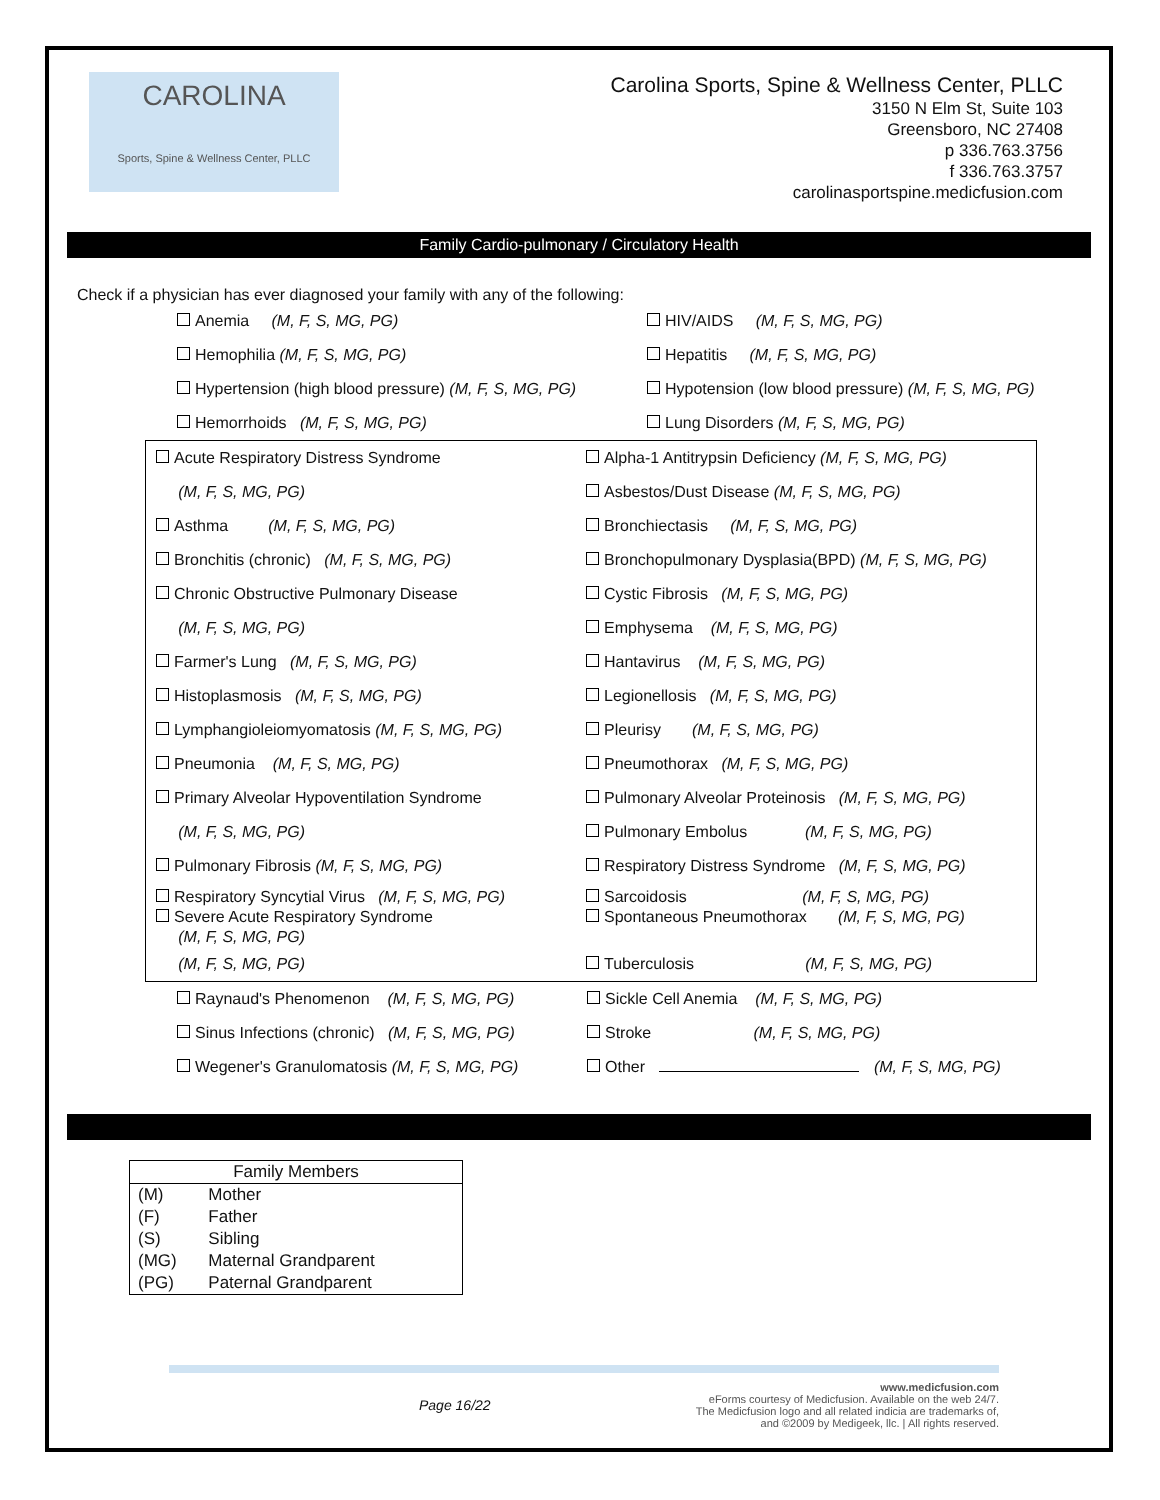CAROLINA
Sports, Spine & Wellness Center, PLLC
Carolina Sports, Spine & Wellness Center, PLLC
3150 N Elm St, Suite 103
Greensboro, NC 27408
p 336.763.3756
f 336.763.3757
carolinasportspine.medicfusion.com
Family Cardio-pulmonary / Circulatory Health
Check if a physician has ever diagnosed your family with any of the following:
| Anemia (M, F, S, MG, PG) | HIV/AIDS (M, F, S, MG, PG) |
| Hemophilia (M, F, S, MG, PG) | Hepatitis (M, F, S, MG, PG) |
| Hypertension (high blood pressure) (M, F, S, MG, PG) | Hypotension (low blood pressure) (M, F, S, MG, PG) |
| Hemorrhoids (M, F, S, MG, PG) | Lung Disorders (M, F, S, MG, PG) |
| Acute Respiratory Distress Syndrome | Alpha-1 Antitrypsin Deficiency (M, F, S, MG, PG) |
| (M, F, S, MG, PG) | Asbestos/Dust Disease (M, F, S, MG, PG) |
| Asthma (M, F, S, MG, PG) | Bronchiectasis (M, F, S, MG, PG) |
| Bronchitis (chronic) (M, F, S, MG, PG) | Bronchopulmonary Dysplasia(BPD) (M, F, S, MG, PG) |
| Chronic Obstructive Pulmonary Disease | Cystic Fibrosis (M, F, S, MG, PG) |
| (M, F, S, MG, PG) | Emphysema (M, F, S, MG, PG) |
| Farmer's Lung (M, F, S, MG, PG) | Hantavirus (M, F, S, MG, PG) |
| Histoplasmosis (M, F, S, MG, PG) | Legionellosis (M, F, S, MG, PG) |
| Lymphangioleiomyomatosis (M, F, S, MG, PG) | Pleurisy (M, F, S, MG, PG) |
| Pneumonia (M, F, S, MG, PG) | Pneumothorax (M, F, S, MG, PG) |
| Primary Alveolar Hypoventilation Syndrome | Pulmonary Alveolar Proteinosis (M, F, S, MG, PG) |
| (M, F, S, MG, PG) | Pulmonary Embolus (M, F, S, MG, PG) |
| Pulmonary Fibrosis (M, F, S, MG, PG) | Respiratory Distress Syndrome (M, F, S, MG, PG) |
| Respiratory Syncytial Virus (M, F, S, MG, PG) Severe Acute Respiratory Syndrome (M, F, S, MG, PG) | Sarcoidosis (M, F, S, MG, PG) Spontaneous Pneumothorax (M, F, S, MG, PG) |
| (M, F, S, MG, PG) | Tuberculosis (M, F, S, MG, PG) |
| Raynaud's Phenomenon (M, F, S, MG, PG) | Sickle Cell Anemia (M, F, S, MG, PG) |
| Sinus Infections (chronic) (M, F, S, MG, PG) | Stroke (M, F, S, MG, PG) |
| Wegener's Granulomatosis (M, F, S, MG, PG) | Other (M, F, S, MG, PG) |
| Family Members | |
| --- | --- |
| (M) | Mother |
| (F) | Father |
| (S) | Sibling |
| (MG) | Maternal Grandparent |
| (PG) | Paternal Grandparent |
Page 16/22 www.medicfusion.com
eForms courtesy of Medicfusion. Available on the web 24/7.
The Medicfusion logo and all related indicia are trademarks of,
and ©2009 by Medigeek, llc. | All rights reserved.